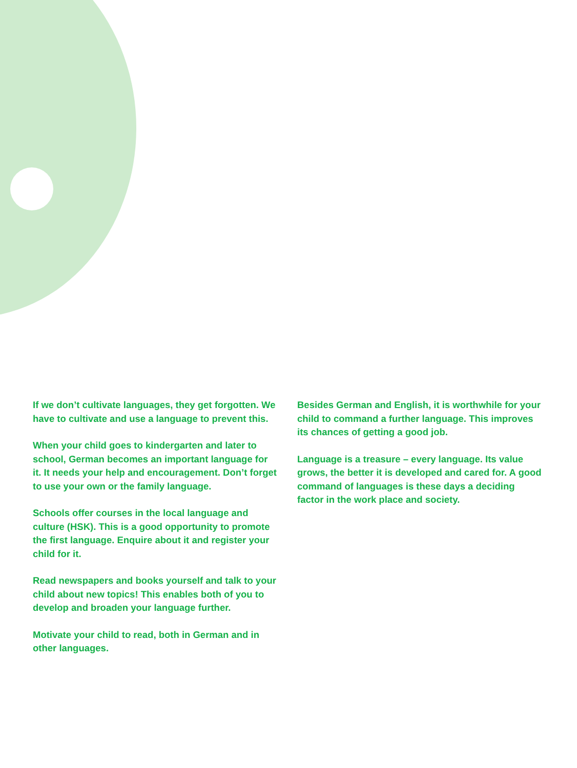If we don’t cultivate languages, they get forgot­ten. We have to cultivate and use a language to prevent this.
When your child goes to kindergarten and later to school, German becomes an important lan­guage for it. It needs your help and encourage­ment. Don’t forget to use your own or the family language.
Schools offer courses in the local language and culture (HSK). This is a good opportunity to promote the first language. Enquire about it and register your child for it.
Read newspapers and books yourself and talk to your child about new topics! This enables both of you to develop and broaden your language further.
Motivate your child to read, both in German and in other languages.
Besides German and English, it is worthwhile for your child to command a further language. This improves its chances of getting a good job.
Language is a treasure – every language. Its value grows, the better it is developed and cared for. A good command of languages is these days a deciding factor in the work place and society.